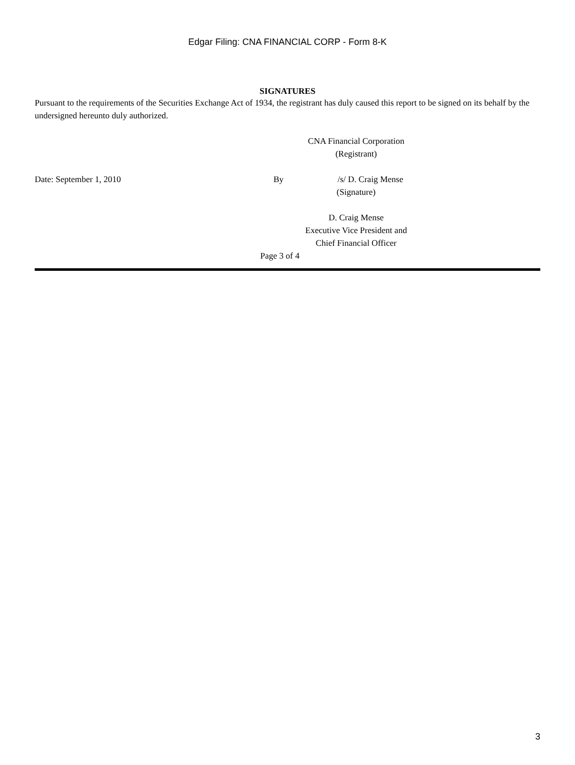Edgar Filing: CNA FINANCIAL CORP - Form 8-K
SIGNATURES
Pursuant to the requirements of the Securities Exchange Act of 1934, the registrant has duly caused this report to be signed on its behalf by the undersigned hereunto duly authorized.
CNA Financial Corporation
(Registrant)
Date: September 1, 2010 By /s/ D. Craig Mense
(Signature)
D. Craig Mense
Executive Vice President and
Chief Financial Officer
Page 3 of 4
3